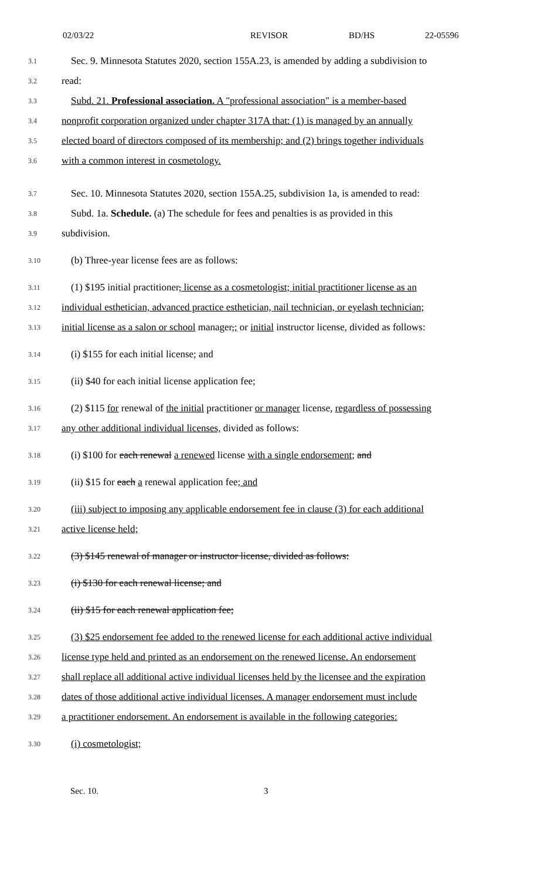02/03/22 REVISOR BD/HS 22-05596
3.1
Sec. 9. Minnesota Statutes 2020, section 155A.23, is amended by adding a subdivision to
3.2
read:
3.3
Subd. 21. Professional association. A "professional association" is a member-based
3.4
nonprofit corporation organized under chapter 317A that: (1) is managed by an annually
3.5
elected board of directors composed of its membership; and (2) brings together individuals
3.6
with a common interest in cosmetology.
3.7
Sec. 10. Minnesota Statutes 2020, section 155A.25, subdivision 1a, is amended to read:
3.8
Subd. 1a. Schedule. (a) The schedule for fees and penalties is as provided in this
3.9
subdivision.
3.10
(b) Three-year license fees are as follows:
3.11
(1) $195 initial practitioner, license as a cosmetologist; initial practitioner license as an
3.12
individual esthetician, advanced practice esthetician, nail technician, or eyelash technician;
3.13
initial license as a salon or school manager,; or initial instructor license, divided as follows:
3.14
(i) $155 for each initial license; and
3.15
(ii) $40 for each initial license application fee;
3.16
(2) $115 for renewal of the initial practitioner or manager license, regardless of possessing
3.17
any other additional individual licenses, divided as follows:
3.18
(i) $100 for each renewal a renewed license with a single endorsement; and
3.19
(ii) $15 for each a renewal application fee; and
3.20
(iii) subject to imposing any applicable endorsement fee in clause (3) for each additional
3.21
active license held;
3.22
(3) $145 renewal of manager or instructor license, divided as follows:
3.23
(i) $130 for each renewal license; and
3.24
(ii) $15 for each renewal application fee;
3.25
(3) $25 endorsement fee added to the renewed license for each additional active individual
3.26
license type held and printed as an endorsement on the renewed license. An endorsement
3.27
shall replace all additional active individual licenses held by the licensee and the expiration
3.28
dates of those additional active individual licenses. A manager endorsement must include
3.29
a practitioner endorsement. An endorsement is available in the following categories:
3.30
(i) cosmetologist;
Sec. 10. 3